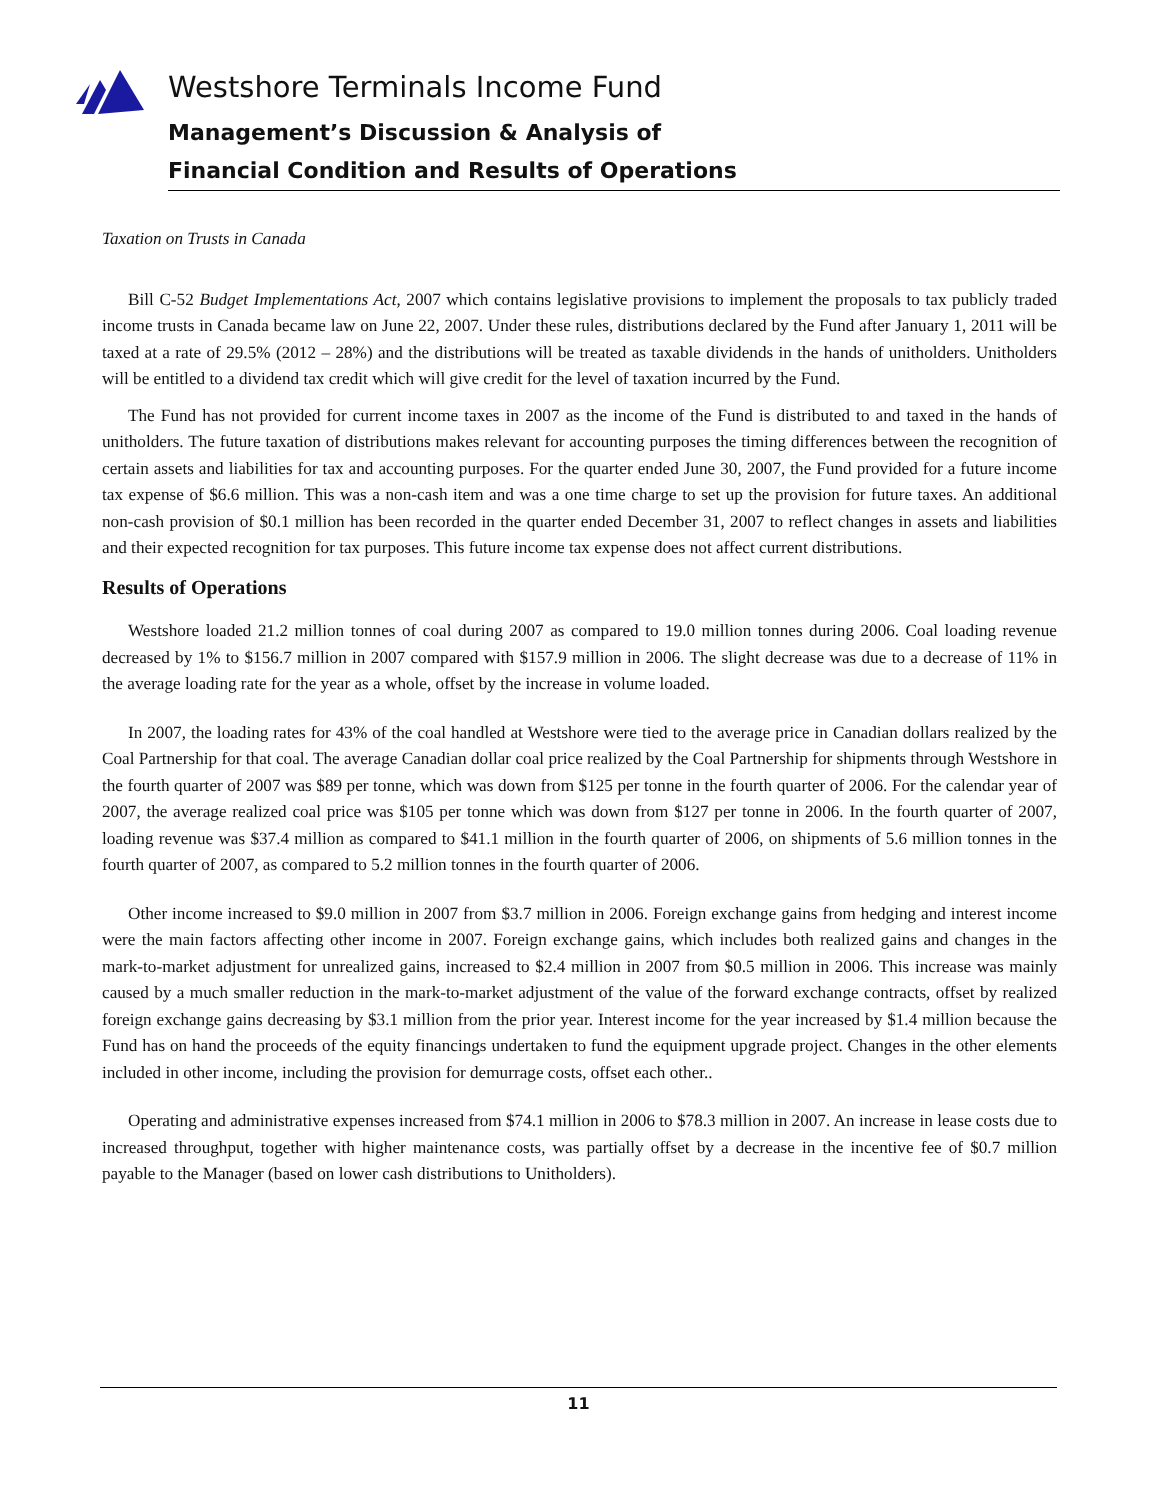Westshore Terminals Income Fund
Management’s Discussion & Analysis of
Financial Condition and Results of Operations
Taxation on Trusts in Canada
Bill C-52 Budget Implementations Act, 2007 which contains legislative provisions to implement the proposals to tax publicly traded income trusts in Canada became law on June 22, 2007. Under these rules, distributions declared by the Fund after January 1, 2011 will be taxed at a rate of 29.5% (2012 – 28%) and the distributions will be treated as taxable dividends in the hands of unitholders. Unitholders will be entitled to a dividend tax credit which will give credit for the level of taxation incurred by the Fund.
The Fund has not provided for current income taxes in 2007 as the income of the Fund is distributed to and taxed in the hands of unitholders. The future taxation of distributions makes relevant for accounting purposes the timing differences between the recognition of certain assets and liabilities for tax and accounting purposes. For the quarter ended June 30, 2007, the Fund provided for a future income tax expense of $6.6 million. This was a non-cash item and was a one time charge to set up the provision for future taxes. An additional non-cash provision of $0.1 million has been recorded in the quarter ended December 31, 2007 to reflect changes in assets and liabilities and their expected recognition for tax purposes. This future income tax expense does not affect current distributions.
Results of Operations
Westshore loaded 21.2 million tonnes of coal during 2007 as compared to 19.0 million tonnes during 2006. Coal loading revenue decreased by 1% to $156.7 million in 2007 compared with $157.9 million in 2006. The slight decrease was due to a decrease of 11% in the average loading rate for the year as a whole, offset by the increase in volume loaded.
In 2007, the loading rates for 43% of the coal handled at Westshore were tied to the average price in Canadian dollars realized by the Coal Partnership for that coal. The average Canadian dollar coal price realized by the Coal Partnership for shipments through Westshore in the fourth quarter of 2007 was $89 per tonne, which was down from $125 per tonne in the fourth quarter of 2006. For the calendar year of 2007, the average realized coal price was $105 per tonne which was down from $127 per tonne in 2006. In the fourth quarter of 2007, loading revenue was $37.4 million as compared to $41.1 million in the fourth quarter of 2006, on shipments of 5.6 million tonnes in the fourth quarter of 2007, as compared to 5.2 million tonnes in the fourth quarter of 2006.
Other income increased to $9.0 million in 2007 from $3.7 million in 2006. Foreign exchange gains from hedging and interest income were the main factors affecting other income in 2007. Foreign exchange gains, which includes both realized gains and changes in the mark-to-market adjustment for unrealized gains, increased to $2.4 million in 2007 from $0.5 million in 2006. This increase was mainly caused by a much smaller reduction in the mark-to-market adjustment of the value of the forward exchange contracts, offset by realized foreign exchange gains decreasing by $3.1 million from the prior year. Interest income for the year increased by $1.4 million because the Fund has on hand the proceeds of the equity financings undertaken to fund the equipment upgrade project. Changes in the other elements included in other income, including the provision for demurrage costs, offset each other..
Operating and administrative expenses increased from $74.1 million in 2006 to $78.3 million in 2007. An increase in lease costs due to increased throughput, together with higher maintenance costs, was partially offset by a decrease in the incentive fee of $0.7 million payable to the Manager (based on lower cash distributions to Unitholders).
11